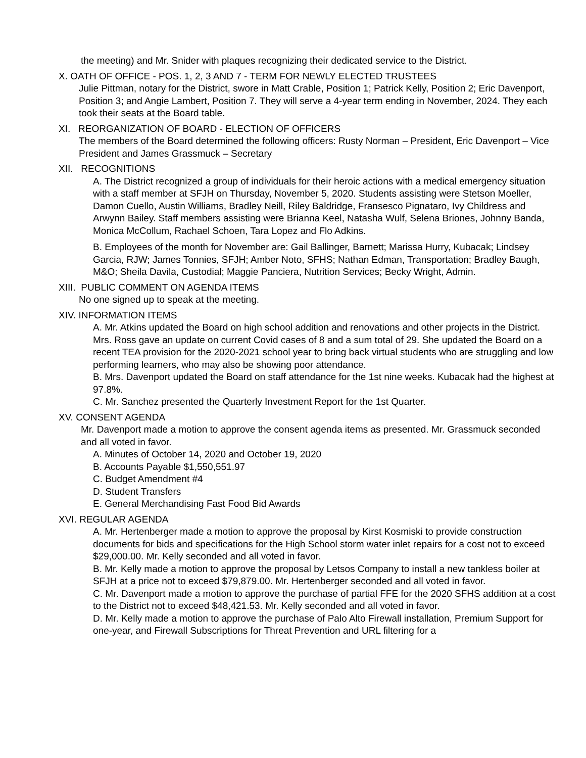the meeting) and Mr. Snider with plaques recognizing their dedicated service to the District.
X. OATH OF OFFICE - POS. 1, 2, 3 AND 7 - TERM FOR NEWLY ELECTED TRUSTEES
Julie Pittman, notary for the District, swore in Matt Crable, Position 1; Patrick Kelly, Position 2; Eric Davenport, Position 3; and Angie Lambert, Position 7. They will serve a 4-year term ending in November, 2024. They each took their seats at the Board table.
XI. REORGANIZATION OF BOARD - ELECTION OF OFFICERS
The members of the Board determined the following officers: Rusty Norman – President, Eric Davenport – Vice President and James Grassmuck – Secretary
XII. RECOGNITIONS
A. The District recognized a group of individuals for their heroic actions with a medical emergency situation with a staff member at SFJH on Thursday, November 5, 2020. Students assisting were Stetson Moeller, Damon Cuello, Austin Williams, Bradley Neill, Riley Baldridge, Fransesco Pignataro, Ivy Childress and Arwynn Bailey. Staff members assisting were Brianna Keel, Natasha Wulf, Selena Briones, Johnny Banda, Monica McCollum, Rachael Schoen, Tara Lopez and Flo Adkins.
B. Employees of the month for November are: Gail Ballinger, Barnett; Marissa Hurry, Kubacak; Lindsey Garcia, RJW; James Tonnies, SFJH; Amber Noto, SFHS; Nathan Edman, Transportation; Bradley Baugh, M&O; Sheila Davila, Custodial; Maggie Panciera, Nutrition Services; Becky Wright, Admin.
XIII. PUBLIC COMMENT ON AGENDA ITEMS
No one signed up to speak at the meeting.
XIV. INFORMATION ITEMS
A. Mr. Atkins updated the Board on high school addition and renovations and other projects in the District. Mrs. Ross gave an update on current Covid cases of 8 and a sum total of 29. She updated the Board on a recent TEA provision for the 2020-2021 school year to bring back virtual students who are struggling and low performing learners, who may also be showing poor attendance.
B. Mrs. Davenport updated the Board on staff attendance for the 1st nine weeks. Kubacak had the highest at 97.8%.
C. Mr. Sanchez presented the Quarterly Investment Report for the 1st Quarter.
XV. CONSENT AGENDA
Mr. Davenport made a motion to approve the consent agenda items as presented. Mr. Grassmuck seconded and all voted in favor.
A. Minutes of October 14, 2020 and October 19, 2020
B. Accounts Payable $1,550,551.97
C. Budget Amendment #4
D. Student Transfers
E. General Merchandising Fast Food Bid Awards
XVI. REGULAR AGENDA
A. Mr. Hertenberger made a motion to approve the proposal by Kirst Kosmiski to provide construction documents for bids and specifications for the High School storm water inlet repairs for a cost not to exceed $29,000.00. Mr. Kelly seconded and all voted in favor.
B. Mr. Kelly made a motion to approve the proposal by Letsos Company to install a new tankless boiler at SFJH at a price not to exceed $79,879.00. Mr. Hertenberger seconded and all voted in favor.
C. Mr. Davenport made a motion to approve the purchase of partial FFE for the 2020 SFHS addition at a cost to the District not to exceed $48,421.53. Mr. Kelly seconded and all voted in favor.
D. Mr. Kelly made a motion to approve the purchase of Palo Alto Firewall installation, Premium Support for one-year, and Firewall Subscriptions for Threat Prevention and URL filtering for a